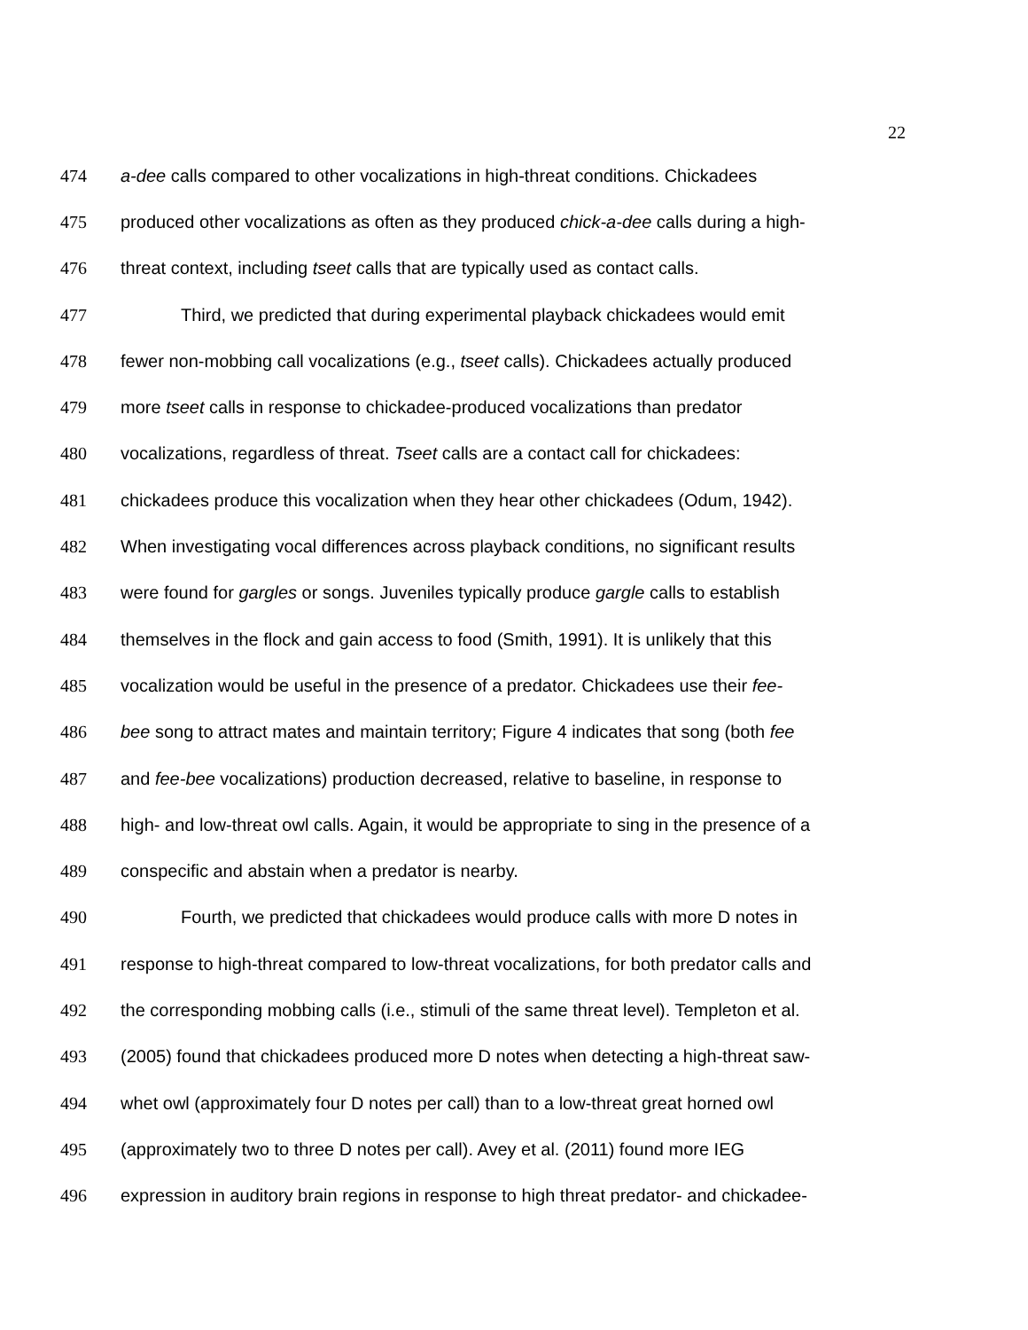22
474 a-dee calls compared to other vocalizations in high-threat conditions. Chickadees
475 produced other vocalizations as often as they produced chick-a-dee calls during a high-
476 threat context, including tseet calls that are typically used as contact calls.
477 Third, we predicted that during experimental playback chickadees would emit
478 fewer non-mobbing call vocalizations (e.g., tseet calls). Chickadees actually produced
479 more tseet calls in response to chickadee-produced vocalizations than predator
480 vocalizations, regardless of threat. Tseet calls are a contact call for chickadees:
481 chickadees produce this vocalization when they hear other chickadees (Odum, 1942).
482 When investigating vocal differences across playback conditions, no significant results
483 were found for gargles or songs. Juveniles typically produce gargle calls to establish
484 themselves in the flock and gain access to food (Smith, 1991). It is unlikely that this
485 vocalization would be useful in the presence of a predator. Chickadees use their fee-
486 bee song to attract mates and maintain territory; Figure 4 indicates that song (both fee
487 and fee-bee vocalizations) production decreased, relative to baseline, in response to
488 high- and low-threat owl calls. Again, it would be appropriate to sing in the presence of a
489 conspecific and abstain when a predator is nearby.
490 Fourth, we predicted that chickadees would produce calls with more D notes in
491 response to high-threat compared to low-threat vocalizations, for both predator calls and
492 the corresponding mobbing calls (i.e., stimuli of the same threat level). Templeton et al.
493 (2005) found that chickadees produced more D notes when detecting a high-threat saw-
494 whet owl (approximately four D notes per call) than to a low-threat great horned owl
495 (approximately two to three D notes per call). Avey et al. (2011) found more IEG
496 expression in auditory brain regions in response to high threat predator- and chickadee-